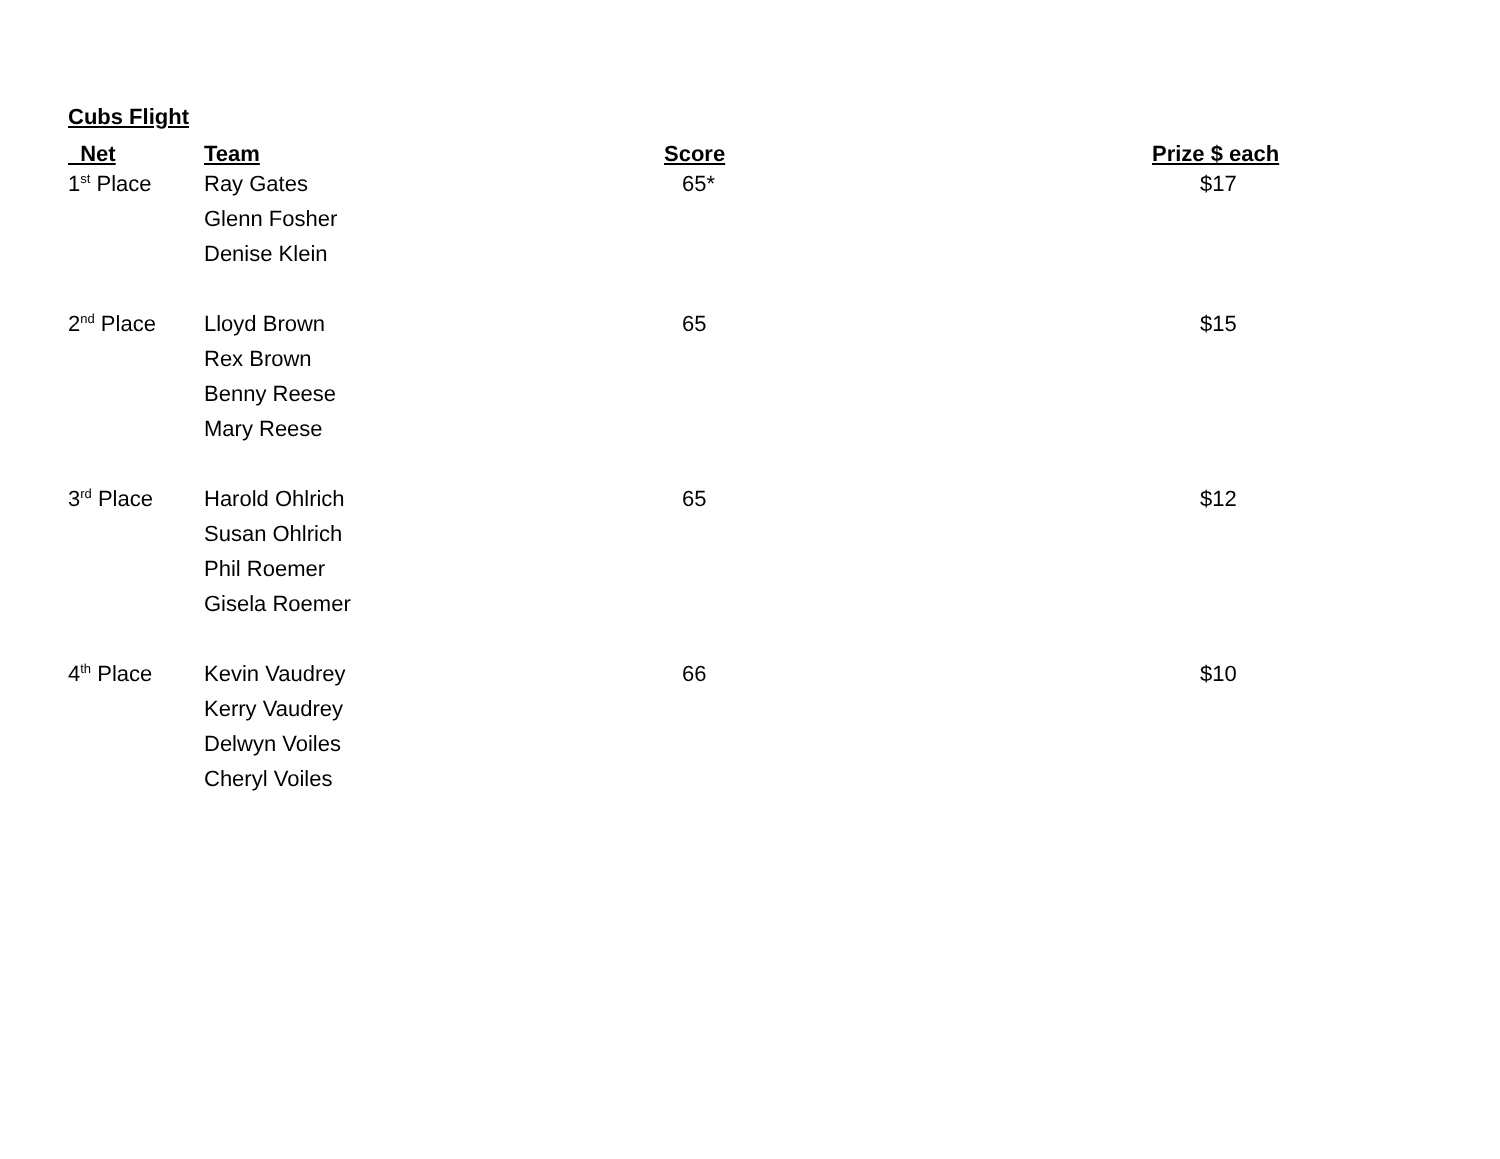Cubs Flight
| Net | Team | Score | Prize $ each |
| --- | --- | --- | --- |
| 1<sup>st</sup> Place | Ray Gates | 65* | $17 |
| | Glenn Fosher | | |
| | Denise Klein | | |
| 2<sup>nd</sup> Place | Lloyd Brown | 65 | $15 |
| | Rex Brown | | |
| | Benny Reese | | |
| | Mary Reese | | |
| 3<sup>rd</sup> Place | Harold Ohlrich | 65 | $12 |
| | Susan Ohlrich | | |
| | Phil Roemer | | |
| | Gisela Roemer | | |
| 4<sup>th</sup> Place | Kevin Vaudrey | 66 | $10 |
| | Kerry Vaudrey | | |
| | Delwyn Voiles | | |
| | Cheryl Voiles | | |